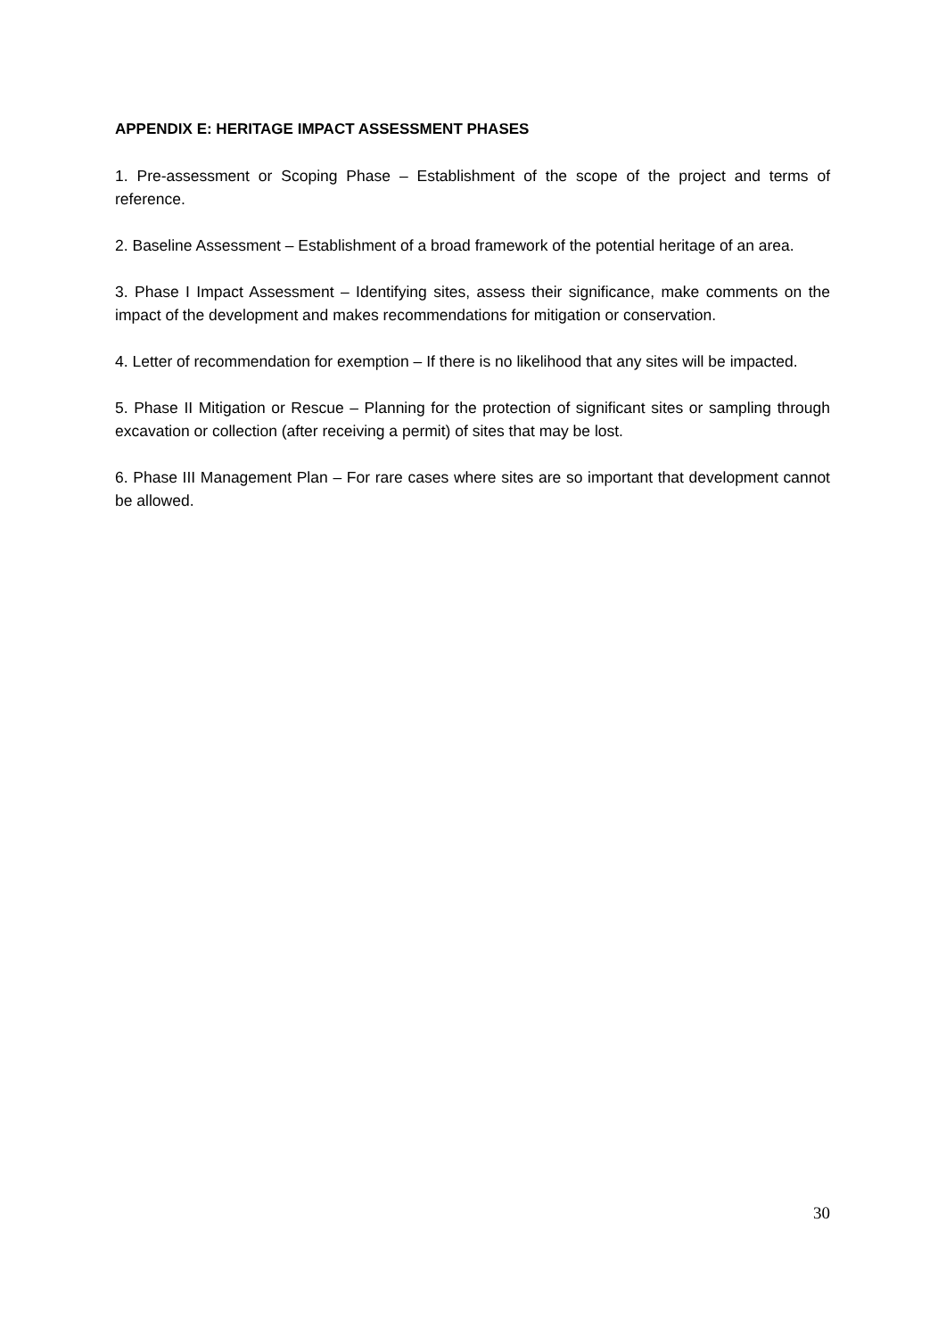APPENDIX E: HERITAGE IMPACT ASSESSMENT PHASES
1. Pre-assessment or Scoping Phase – Establishment of the scope of the project and terms of reference.
2. Baseline Assessment – Establishment of a broad framework of the potential heritage of an area.
3. Phase I Impact Assessment – Identifying sites, assess their significance, make comments on the impact of the development and makes recommendations for mitigation or conservation.
4. Letter of recommendation for exemption – If there is no likelihood that any sites will be impacted.
5. Phase II Mitigation or Rescue – Planning for the protection of significant sites or sampling through excavation or collection (after receiving a permit) of sites that may be lost.
6. Phase III Management Plan – For rare cases where sites are so important that development cannot be allowed.
30